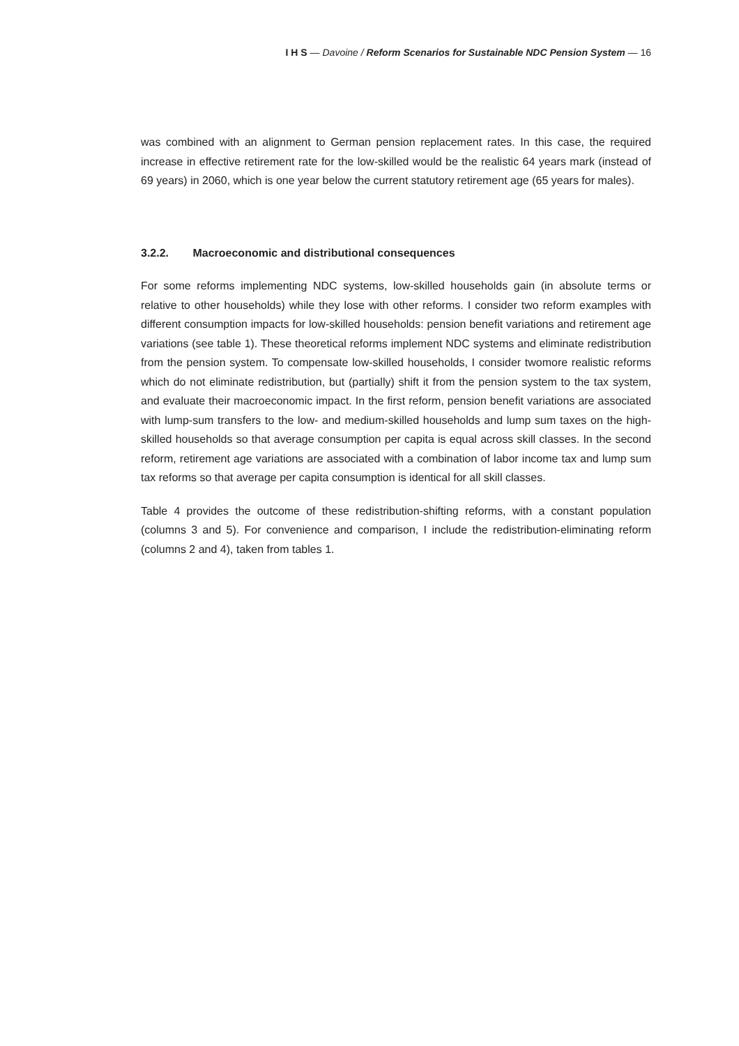I H S — Davoine / Reform Scenarios for Sustainable NDC Pension System — 16
was combined with an alignment to German pension replacement rates. In this case, the required increase in effective retirement rate for the low-skilled would be the realistic 64 years mark (instead of 69 years) in 2060, which is one year below the current statutory retirement age (65 years for males).
3.2.2. Macroeconomic and distributional consequences
For some reforms implementing NDC systems, low-skilled households gain (in absolute terms or relative to other households) while they lose with other reforms. I consider two reform examples with different consumption impacts for low-skilled households: pension benefit variations and retirement age variations (see table 1). These theoretical reforms implement NDC systems and eliminate redistribution from the pension system. To compensate low-skilled households, I consider twomore realistic reforms which do not eliminate redistribution, but (partially) shift it from the pension system to the tax system, and evaluate their macroeconomic impact. In the first reform, pension benefit variations are associated with lump-sum transfers to the low- and medium-skilled households and lump sum taxes on the high-skilled households so that average consumption per capita is equal across skill classes. In the second reform, retirement age variations are associated with a combination of labor income tax and lump sum tax reforms so that average per capita consumption is identical for all skill classes.
Table 4 provides the outcome of these redistribution-shifting reforms, with a constant population (columns 3 and 5). For convenience and comparison, I include the redistribution-eliminating reform (columns 2 and 4), taken from tables 1.